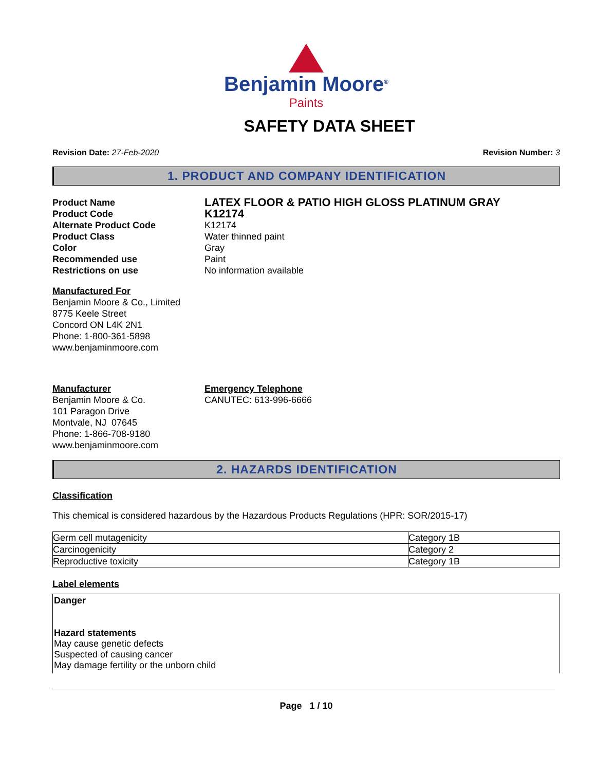Benjamin Moore<sup>®</sup>
Paints
SAFETY DATA SHEET
Revision Date: 27-Feb-2020 Revision Number: 3
1. PRODUCT AND COMPANY IDENTIFICATION
Product Name
LATEX FLOOR & PATIO HIGH GLOSS PLATINUM GRAY
Product Code
K12174
Alternate Product Code K12174
Product Class Water thinned paint
Color Gray
Recommended use Paint
Restrictions on use No information available
Manufactured For
Benjamin Moore & Co., Limited
8775 Keele Street
Concord ON L4K 2N1
Phone: 1-800-361-5898
www.benjaminmoore.com
Manufacturer
Benjamin Moore & Co.
101 Paragon Drive
Montvale, NJ 07645
Phone: 1-866-708-9180
www.benjaminmoore.com
Emergency Telephone
CANUTEC: 613-996-6666
2. HAZARDS IDENTIFICATION
Classification
This chemical is considered hazardous by the Hazardous Products Regulations (HPR: SOR/2015-17)
| Germ cell mutagenicity | Category 1B |
| Carcinogenicity | Category 2 |
| Reproductive toxicity | Category 1B |
Label elements
Danger
Hazard statements
May cause genetic defects
Suspected of causing cancer
May damage fertility or the unborn child
Page 1 / 10